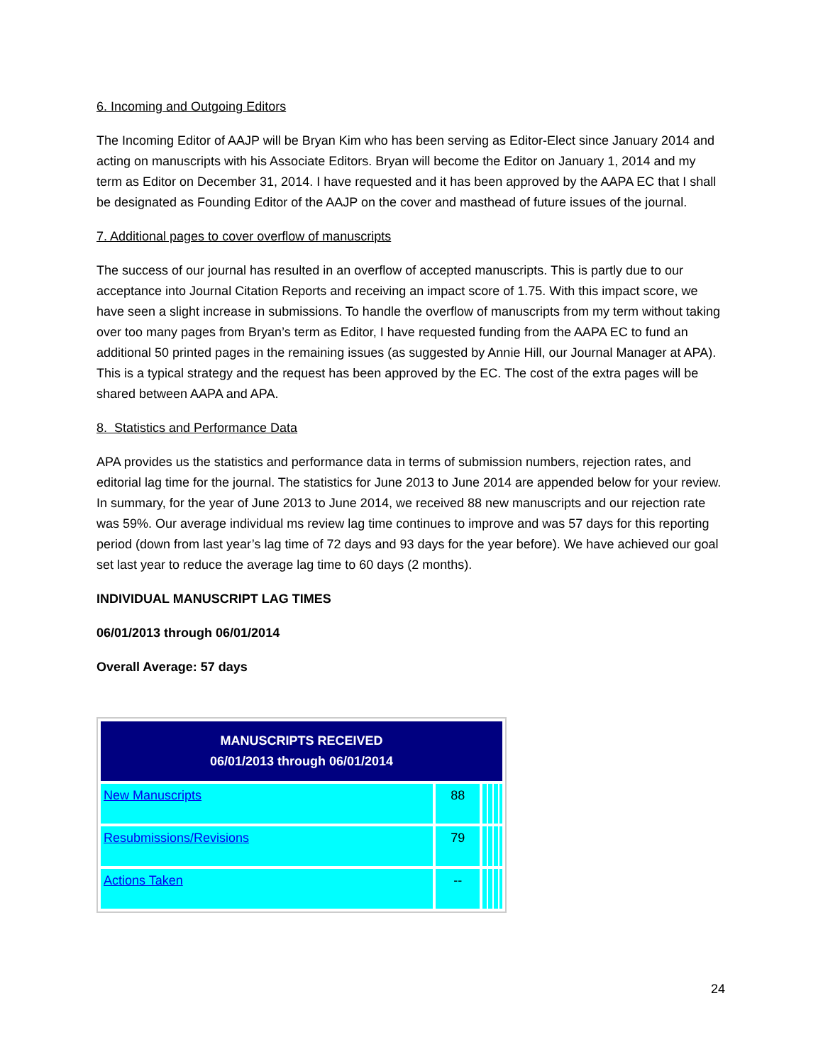6. Incoming and Outgoing Editors
The Incoming Editor of AAJP will be Bryan Kim who has been serving as Editor-Elect since January 2014 and acting on manuscripts with his Associate Editors. Bryan will become the Editor on January 1, 2014 and my term as Editor on December 31, 2014. I have requested and it has been approved by the AAPA EC that I shall be designated as Founding Editor of the AAJP on the cover and masthead of future issues of the journal.
7. Additional pages to cover overflow of manuscripts
The success of our journal has resulted in an overflow of accepted manuscripts. This is partly due to our acceptance into Journal Citation Reports and receiving an impact score of 1.75. With this impact score, we have seen a slight increase in submissions. To handle the overflow of manuscripts from my term without taking over too many pages from Bryan’s term as Editor, I have requested funding from the AAPA EC to fund an additional 50 printed pages in the remaining issues (as suggested by Annie Hill, our Journal Manager at APA). This is a typical strategy and the request has been approved by the EC. The cost of the extra pages will be shared between AAPA and APA.
8. Statistics and Performance Data
APA provides us the statistics and performance data in terms of submission numbers, rejection rates, and editorial lag time for the journal. The statistics for June 2013 to June 2014 are appended below for your review. In summary, for the year of June 2013 to June 2014, we received 88 new manuscripts and our rejection rate was 59%. Our average individual ms review lag time continues to improve and was 57 days for this reporting period (down from last year’s lag time of 72 days and 93 days for the year before). We have achieved our goal set last year to reduce the average lag time to 60 days (2 months).
INDIVIDUAL MANUSCRIPT LAG TIMES
06/01/2013 through 06/01/2014
Overall Average: 57 days
| MANUSCRIPTS RECEIVED 06/01/2013 through 06/01/2014 | | |
| --- | --- | --- |
| New Manuscripts | 88 | |
| Resubmissions/Revisions | 79 | |
| Actions Taken | -- | |
24